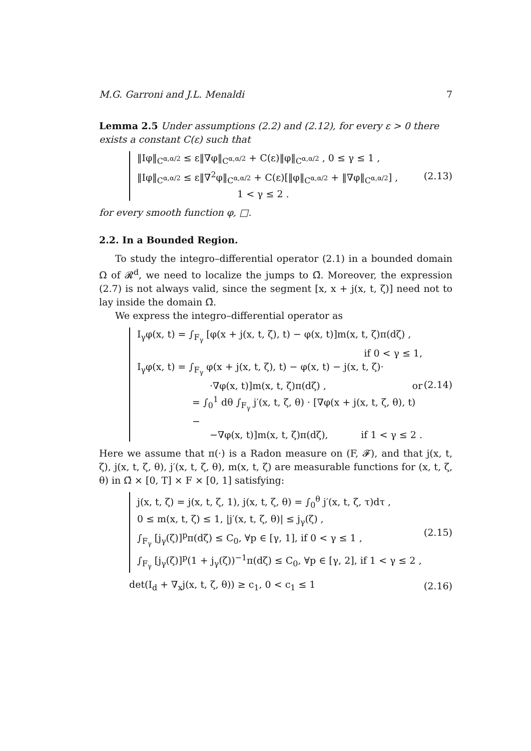M.G. Garroni and J.L. Menaldi 7
Lemma 2.5 Under assumptions (2.2) and (2.12), for every ε > 0 there exists a constant C(ε) such that
‖Iφ‖<sub>C<sup>α,α/2</sup></sub> ≤ ε‖∇φ‖<sub>C<sup>α,α/2</sup></sub> + C(ε)‖φ‖<sub>C<sup>α,α/2</sup></sub> , 0 ≤ γ ≤ 1 ,
‖Iφ‖<sub>C<sup>α,α/2</sup></sub> ≤ ε‖∇<sup>2</sup>φ‖<sub>C<sup>α,α/2</sup></sub> + C(ε)[‖φ‖<sub>C<sup>α,α/2</sup></sub> + ‖∇φ‖<sub>C<sup>α,α/2</sup></sub>] ,
1 < γ ≤ 2 .
(2.13)
for every smooth function φ, □.
2.2. In a Bounded Region.
To study the integro–differential operator (2.1) in a bounded domain Ω of 𝓡<sup>d</sup>, we need to localize the jumps to Ω̄. Moreover, the expression (2.7) is not always valid, since the segment [x, x + j(x, t, ζ)] need not to lay inside the domain Ω̄.
We express the integro–differential operator as
I<sub>γ</sub>φ(x, t) = ∫<sub>F<sub>γ</sub></sub> [φ(x + j(x, t, ζ), t) − φ(x, t)]m(x, t, ζ)π(dζ) ,
if 0 < γ ≤ 1,
I<sub>γ</sub>φ(x, t) = ∫<sub>F<sub>γ</sub></sub> φ(x + j(x, t, ζ), t) − φ(x, t) − j(x, t, ζ)·
·∇φ(x, t)]m(x, t, ζ)π(dζ) , or
= ∫<sub>0</sub><sup>1</sup> dθ ∫<sub>F<sub>γ</sub></sub> j′(x, t, ζ, θ) · [∇φ(x + j(x, t, ζ, θ), t)−
−∇φ(x, t)]m(x, t, ζ)π(dζ), if 1 < γ ≤ 2 .
(2.14)
Here we assume that π(·) is a Radon measure on (F, 𝓕), and that j(x, t, ζ), j(x, t, ζ, θ), j′(x, t, ζ, θ), m(x, t, ζ) are measurable functions for (x, t, ζ, θ) in Ω̄ × [0, T] × F × [0, 1] satisfying:
j(x, t, ζ) = j(x, t, ζ, 1), j(x, t, ζ, θ) = ∫<sub>0</sub><sup>θ</sup> j′(x, t, ζ, τ)dτ ,
0 ≤ m(x, t, ζ) ≤ 1, |j′(x, t, ζ, θ)| ≤ j<sub>γ</sub>(ζ) ,
∫<sub>F<sub>γ</sub></sub> [j<sub>γ</sub>(ζ)]<sup>p</sup>π(dζ) ≤ C<sub>0</sub>, ∀p ∈ [γ, 1], if 0 < γ ≤ 1 ,
∫<sub>F<sub>γ</sub></sub> [j<sub>γ</sub>(ζ)]<sup>p</sup>(1 + j<sub>γ</sub>(ζ))<sup>−1</sup>π(dζ) ≤ C<sub>0</sub>, ∀p ∈ [γ, 2], if 1 < γ ≤ 2 ,
(2.15)
det(I<sub>d</sub> + ∇<sub>x</sub>j(x, t, ζ, θ)) ≥ c<sub>1</sub>, 0 < c<sub>1</sub> ≤ 1
(2.16)